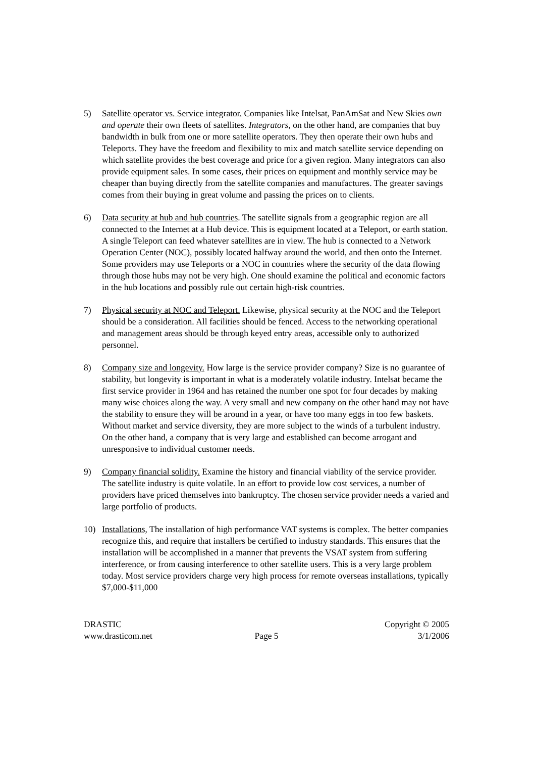5) Satellite operator vs. Service integrator. Companies like Intelsat, PanAmSat and New Skies own and operate their own fleets of satellites. Integrators, on the other hand, are companies that buy bandwidth in bulk from one or more satellite operators. They then operate their own hubs and Teleports. They have the freedom and flexibility to mix and match satellite service depending on which satellite provides the best coverage and price for a given region. Many integrators can also provide equipment sales. In some cases, their prices on equipment and monthly service may be cheaper than buying directly from the satellite companies and manufactures. The greater savings comes from their buying in great volume and passing the prices on to clients.
6) Data security at hub and hub countries. The satellite signals from a geographic region are all connected to the Internet at a Hub device. This is equipment located at a Teleport, or earth station. A single Teleport can feed whatever satellites are in view. The hub is connected to a Network Operation Center (NOC), possibly located halfway around the world, and then onto the Internet. Some providers may use Teleports or a NOC in countries where the security of the data flowing through those hubs may not be very high. One should examine the political and economic factors in the hub locations and possibly rule out certain high-risk countries.
7) Physical security at NOC and Teleport. Likewise, physical security at the NOC and the Teleport should be a consideration. All facilities should be fenced. Access to the networking operational and management areas should be through keyed entry areas, accessible only to authorized personnel.
8) Company size and longevity. How large is the service provider company? Size is no guarantee of stability, but longevity is important in what is a moderately volatile industry. Intelsat became the first service provider in 1964 and has retained the number one spot for four decades by making many wise choices along the way. A very small and new company on the other hand may not have the stability to ensure they will be around in a year, or have too many eggs in too few baskets. Without market and service diversity, they are more subject to the winds of a turbulent industry. On the other hand, a company that is very large and established can become arrogant and unresponsive to individual customer needs.
9) Company financial solidity. Examine the history and financial viability of the service provider. The satellite industry is quite volatile. In an effort to provide low cost services, a number of providers have priced themselves into bankruptcy. The chosen service provider needs a varied and large portfolio of products.
10) Installations, The installation of high performance VAT systems is complex. The better companies recognize this, and require that installers be certified to industry standards. This ensures that the installation will be accomplished in a manner that prevents the VSAT system from suffering interference, or from causing interference to other satellite users. This is a very large problem today. Most service providers charge very high process for remote overseas installations, typically $7,000-$11,000
DRASTIC
www.drasticom.net
Page 5
Copyright © 2005
3/1/2006